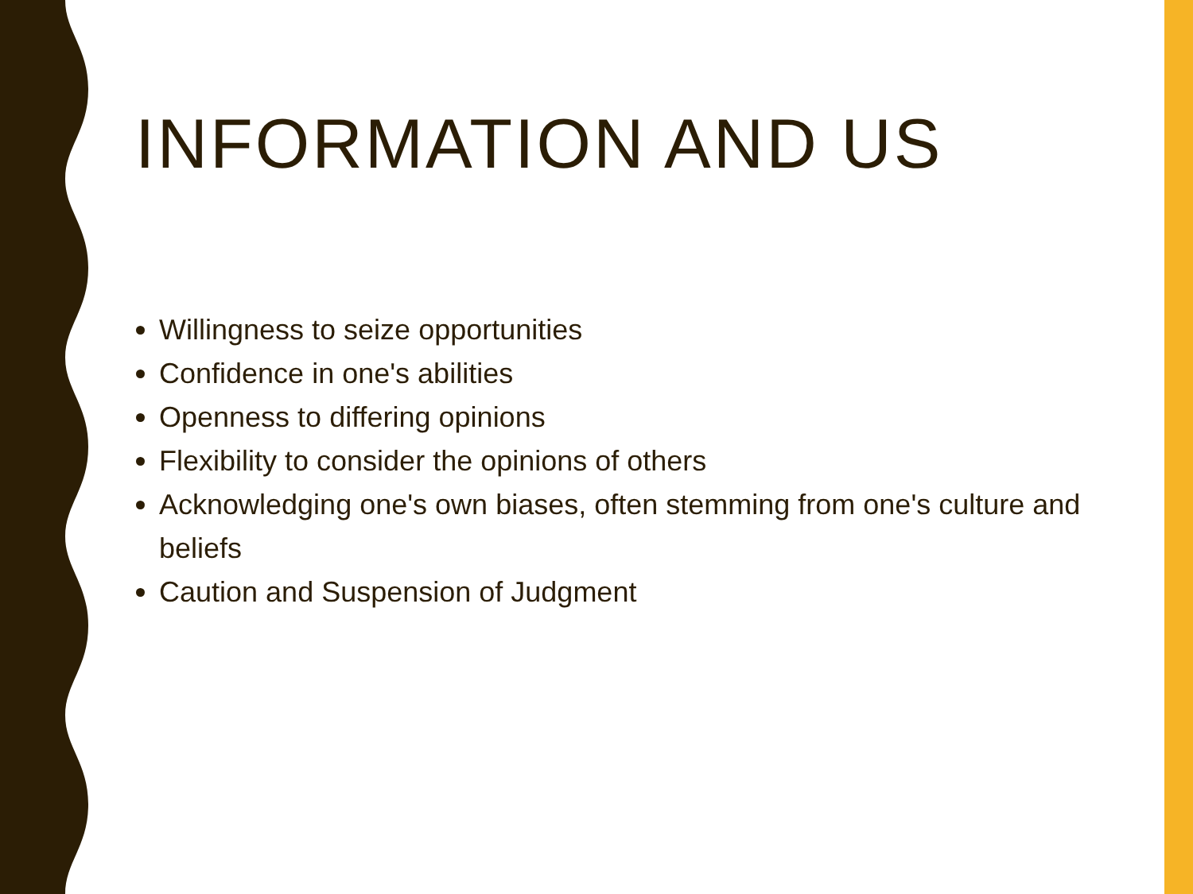INFORMATION AND US
Willingness to seize opportunities
Confidence in one's abilities
Openness to differing opinions
Flexibility to consider the opinions of others
Acknowledging one's own biases, often stemming from one's culture and beliefs
Caution and Suspension of Judgment